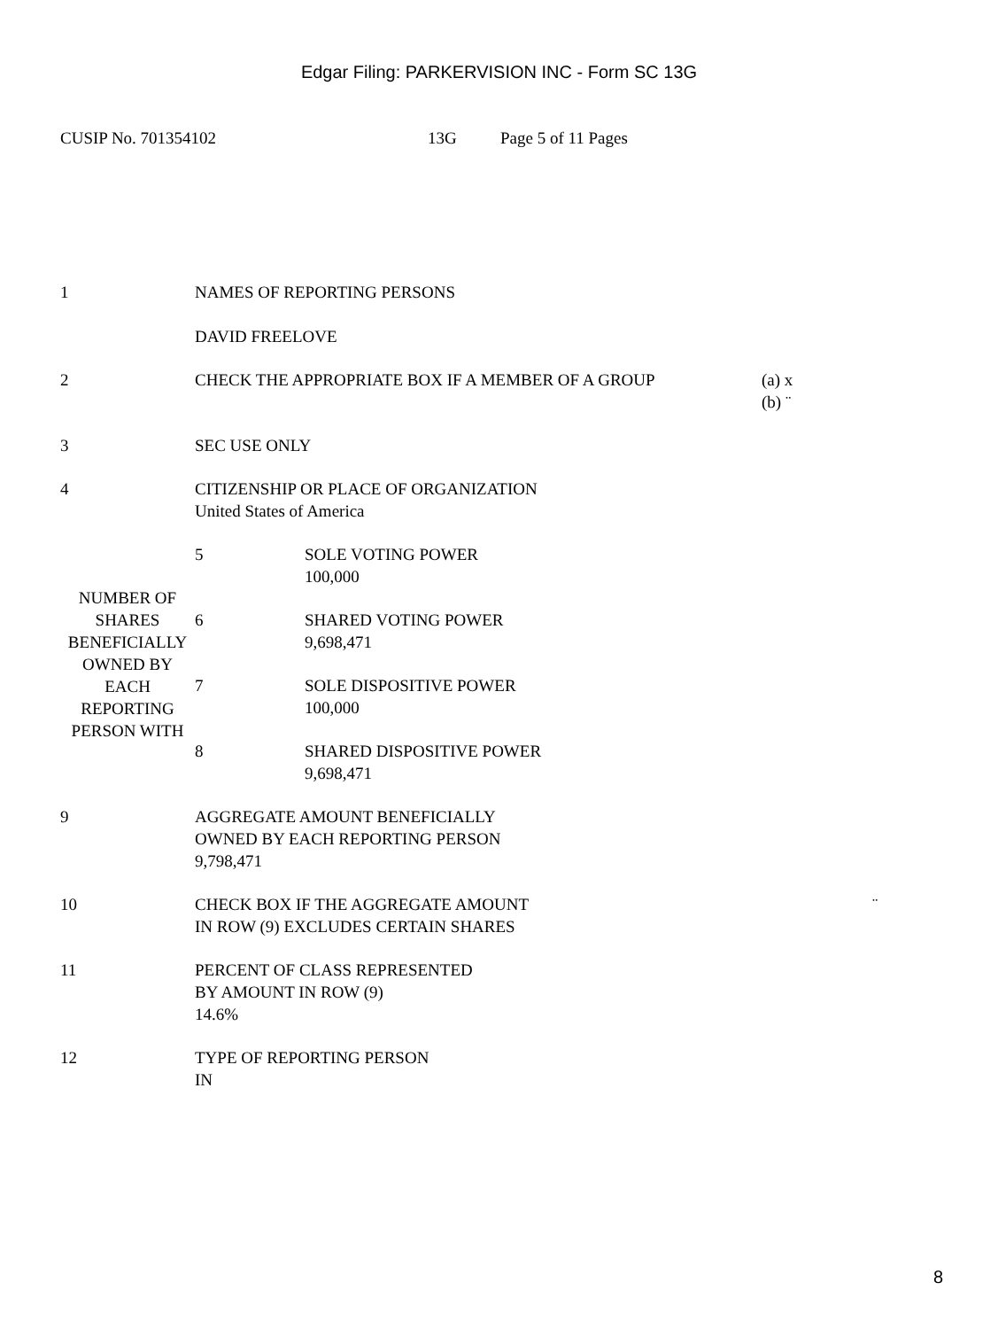Edgar Filing: PARKERVISION INC - Form SC 13G
CUSIP No. 701354102 13G Page 5 of 11 Pages
| 1 | NAMES OF REPORTING PERSONS DAVID FREELOVE | | |
| 2 | CHECK THE APPROPRIATE BOX IF A MEMBER OF A GROUP | | (a) x (b) ¨ |
| 3 | SEC USE ONLY | | |
| 4 | CITIZENSHIP OR PLACE OF ORGANIZATION United States of America | | |
| NUMBER OF SHARES BENEFICIALLY OWNED BY EACH REPORTING PERSON WITH | 5 | SOLE VOTING POWER 100,000 | |
| | 6 | SHARED VOTING POWER 9,698,471 | |
| | 7 | SOLE DISPOSITIVE POWER 100,000 | |
| | 8 | SHARED DISPOSITIVE POWER 9,698,471 | |
| 9 | AGGREGATE AMOUNT BENEFICIALLY OWNED BY EACH REPORTING PERSON 9,798,471 | | |
| 10 | CHECK BOX IF THE AGGREGATE AMOUNT IN ROW (9) EXCLUDES CERTAIN SHARES | | ¨ |
| 11 | PERCENT OF CLASS REPRESENTED BY AMOUNT IN ROW (9) 14.6% | | |
| 12 | TYPE OF REPORTING PERSON IN | | |
8